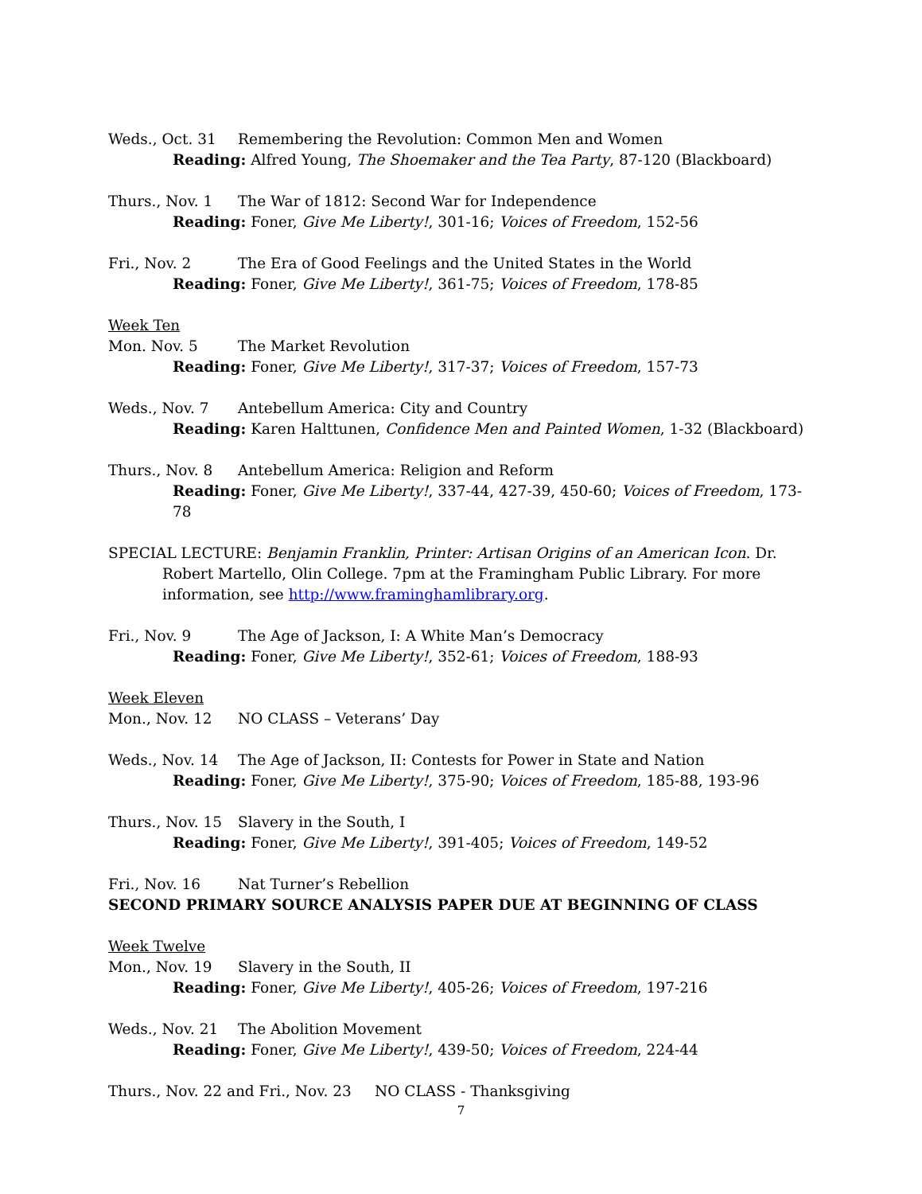Weds., Oct. 31 Remembering the Revolution: Common Men and Women
Reading: Alfred Young, The Shoemaker and the Tea Party, 87-120 (Blackboard)
Thurs., Nov. 1 The War of 1812: Second War for Independence
Reading: Foner, Give Me Liberty!, 301-16; Voices of Freedom, 152-56
Fri., Nov. 2 The Era of Good Feelings and the United States in the World
Reading: Foner, Give Me Liberty!, 361-75; Voices of Freedom, 178-85
Week Ten
Mon. Nov. 5 The Market Revolution
Reading: Foner, Give Me Liberty!, 317-37; Voices of Freedom, 157-73
Weds., Nov. 7 Antebellum America: City and Country
Reading: Karen Halttunen, Confidence Men and Painted Women, 1-32 (Blackboard)
Thurs., Nov. 8 Antebellum America: Religion and Reform
Reading: Foner, Give Me Liberty!, 337-44, 427-39, 450-60; Voices of Freedom, 173-78
SPECIAL LECTURE: Benjamin Franklin, Printer: Artisan Origins of an American Icon. Dr. Robert Martello, Olin College. 7pm at the Framingham Public Library. For more information, see http://www.framinghamlibrary.org.
Fri., Nov. 9 The Age of Jackson, I: A White Man’s Democracy
Reading: Foner, Give Me Liberty!, 352-61; Voices of Freedom, 188-93
Week Eleven
Mon., Nov. 12 NO CLASS – Veterans’ Day
Weds., Nov. 14 The Age of Jackson, II: Contests for Power in State and Nation
Reading: Foner, Give Me Liberty!, 375-90; Voices of Freedom, 185-88, 193-96
Thurs., Nov. 15 Slavery in the South, I
Reading: Foner, Give Me Liberty!, 391-405; Voices of Freedom, 149-52
Fri., Nov. 16 Nat Turner’s Rebellion
SECOND PRIMARY SOURCE ANALYSIS PAPER DUE AT BEGINNING OF CLASS
Week Twelve
Mon., Nov. 19 Slavery in the South, II
Reading: Foner, Give Me Liberty!, 405-26; Voices of Freedom, 197-216
Weds., Nov. 21 The Abolition Movement
Reading: Foner, Give Me Liberty!, 439-50; Voices of Freedom, 224-44
Thurs., Nov. 22 and Fri., Nov. 23 NO CLASS - Thanksgiving
7